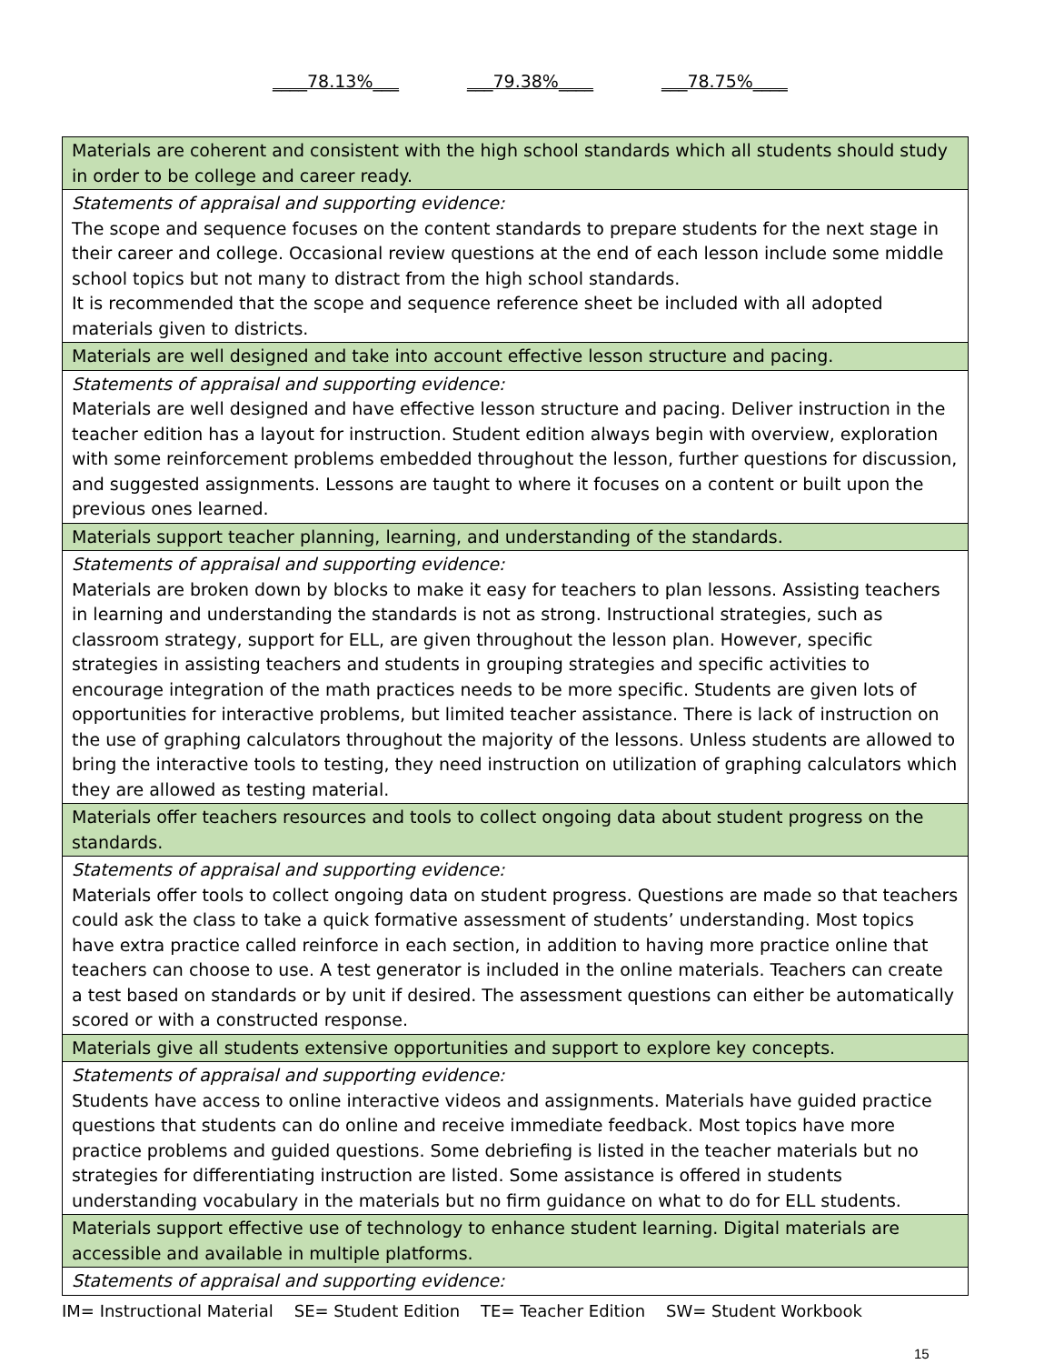____78.13%___ ___79.38%____ ___78.75%____
| Materials are coherent and consistent with the high school standards which all students should study in order to be college and career ready. |
| Statements of appraisal and supporting evidence: The scope and sequence focuses on the content standards to prepare students for the next stage in their career and college. Occasional review questions at the end of each lesson include some middle school topics but not many to distract from the high school standards. It is recommended that the scope and sequence reference sheet be included with all adopted materials given to districts. |
| Materials are well designed and take into account effective lesson structure and pacing. |
| Statements of appraisal and supporting evidence: Materials are well designed and have effective lesson structure and pacing. Deliver instruction in the teacher edition has a layout for instruction. Student edition always begin with overview, exploration with some reinforcement problems embedded throughout the lesson, further questions for discussion, and suggested assignments. Lessons are taught to where it focuses on a content or built upon the previous ones learned. |
| Materials support teacher planning, learning, and understanding of the standards. |
| Statements of appraisal and supporting evidence: Materials are broken down by blocks to make it easy for teachers to plan lessons. Assisting teachers in learning and understanding the standards is not as strong. Instructional strategies, such as classroom strategy, support for ELL, are given throughout the lesson plan. However, specific strategies in assisting teachers and students in grouping strategies and specific activities to encourage integration of the math practices needs to be more specific. Students are given lots of opportunities for interactive problems, but limited teacher assistance. There is lack of instruction on the use of graphing calculators throughout the majority of the lessons. Unless students are allowed to bring the interactive tools to testing, they need instruction on utilization of graphing calculators which they are allowed as testing material. |
| Materials offer teachers resources and tools to collect ongoing data about student progress on the standards. |
| Statements of appraisal and supporting evidence: Materials offer tools to collect ongoing data on student progress. Questions are made so that teachers could ask the class to take a quick formative assessment of students’ understanding. Most topics have extra practice called reinforce in each section, in addition to having more practice online that teachers can choose to use. A test generator is included in the online materials. Teachers can create a test based on standards or by unit if desired. The assessment questions can either be automatically scored or with a constructed response. |
| Materials give all students extensive opportunities and support to explore key concepts. |
| Statements of appraisal and supporting evidence: Students have access to online interactive videos and assignments. Materials have guided practice questions that students can do online and receive immediate feedback. Most topics have more practice problems and guided questions. Some debriefing is listed in the teacher materials but no strategies for differentiating instruction are listed. Some assistance is offered in students understanding vocabulary in the materials but no firm guidance on what to do for ELL students. |
| Materials support effective use of technology to enhance student learning. Digital materials are accessible and available in multiple platforms. |
| Statements of appraisal and supporting evidence: |
IM= Instructional Material SE= Student Edition TE= Teacher Edition SW= Student Workbook
15